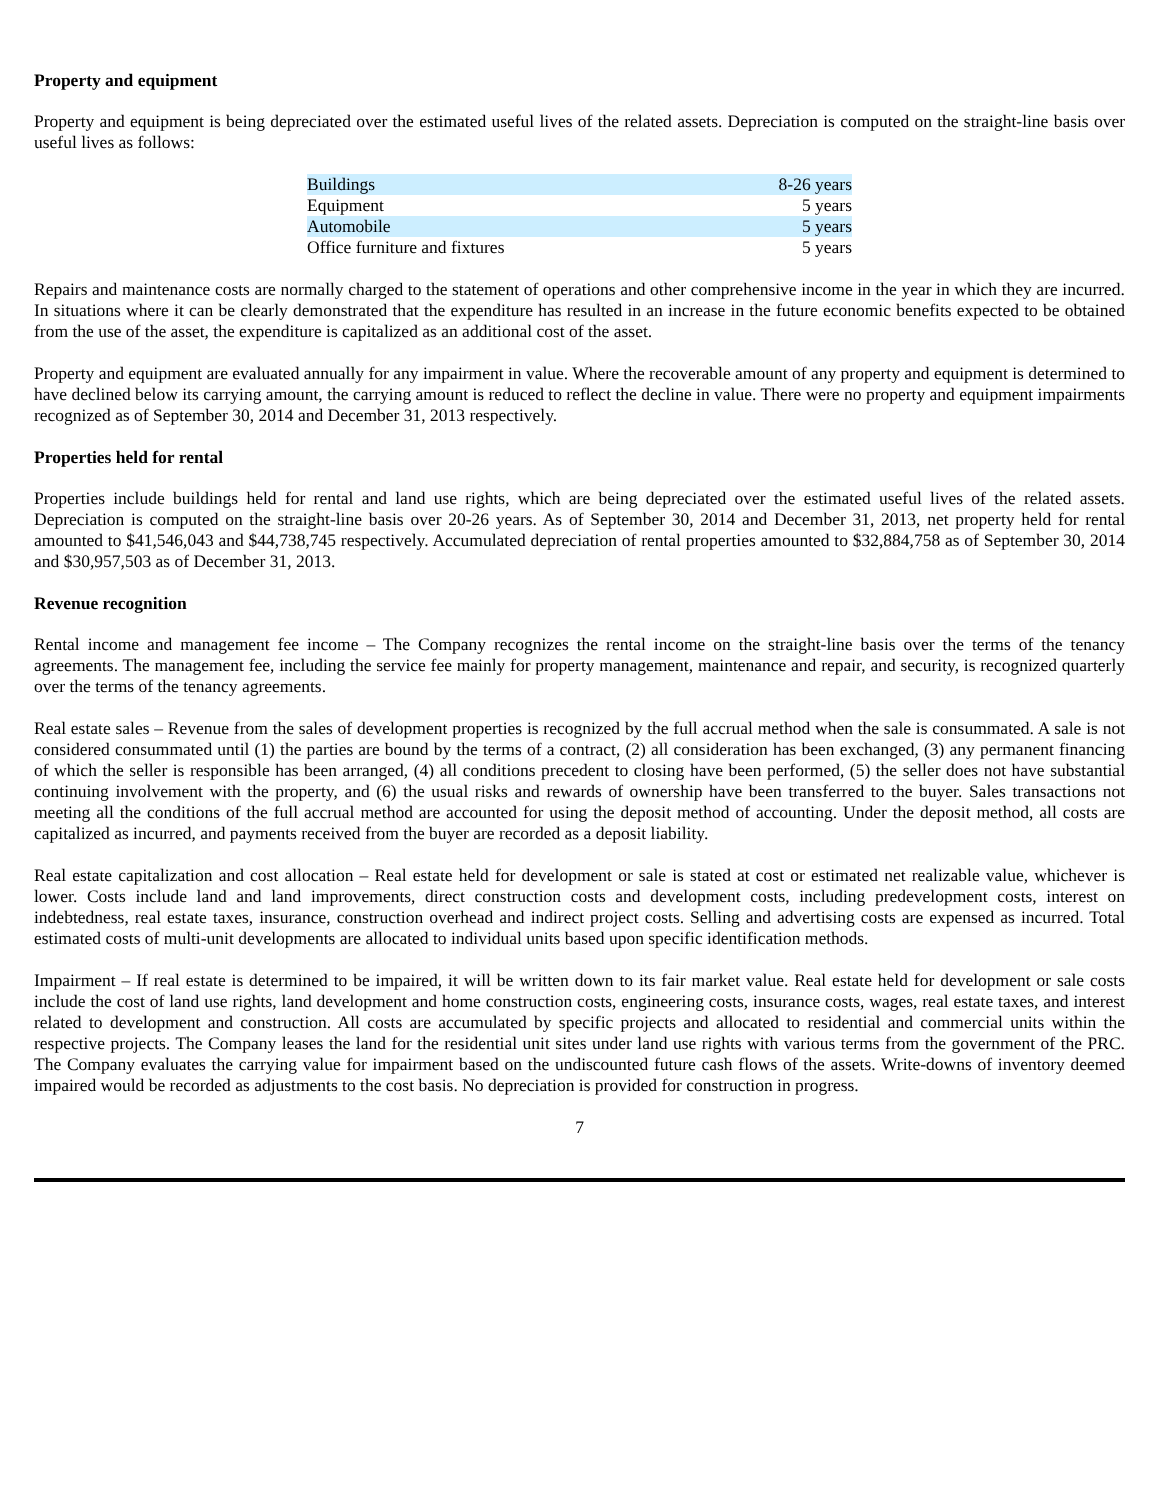Property and equipment
Property and equipment is being depreciated over the estimated useful lives of the related assets. Depreciation is computed on the straight-line basis over useful lives as follows:
| Buildings | 8-26 years |
| Equipment | 5 years |
| Automobile | 5 years |
| Office furniture and fixtures | 5 years |
Repairs and maintenance costs are normally charged to the statement of operations and other comprehensive income in the year in which they are incurred. In situations where it can be clearly demonstrated that the expenditure has resulted in an increase in the future economic benefits expected to be obtained from the use of the asset, the expenditure is capitalized as an additional cost of the asset.
Property and equipment are evaluated annually for any impairment in value. Where the recoverable amount of any property and equipment is determined to have declined below its carrying amount, the carrying amount is reduced to reflect the decline in value. There were no property and equipment impairments recognized as of September 30, 2014 and December 31, 2013 respectively.
Properties held for rental
Properties include buildings held for rental and land use rights, which are being depreciated over the estimated useful lives of the related assets. Depreciation is computed on the straight-line basis over 20-26 years. As of September 30, 2014 and December 31, 2013, net property held for rental amounted to $41,546,043 and $44,738,745 respectively. Accumulated depreciation of rental properties amounted to $32,884,758 as of September 30, 2014 and $30,957,503 as of December 31, 2013.
Revenue recognition
Rental income and management fee income – The Company recognizes the rental income on the straight-line basis over the terms of the tenancy agreements. The management fee, including the service fee mainly for property management, maintenance and repair, and security, is recognized quarterly over the terms of the tenancy agreements.
Real estate sales – Revenue from the sales of development properties is recognized by the full accrual method when the sale is consummated. A sale is not considered consummated until (1) the parties are bound by the terms of a contract, (2) all consideration has been exchanged, (3) any permanent financing of which the seller is responsible has been arranged, (4) all conditions precedent to closing have been performed, (5) the seller does not have substantial continuing involvement with the property, and (6) the usual risks and rewards of ownership have been transferred to the buyer. Sales transactions not meeting all the conditions of the full accrual method are accounted for using the deposit method of accounting. Under the deposit method, all costs are capitalized as incurred, and payments received from the buyer are recorded as a deposit liability.
Real estate capitalization and cost allocation – Real estate held for development or sale is stated at cost or estimated net realizable value, whichever is lower. Costs include land and land improvements, direct construction costs and development costs, including predevelopment costs, interest on indebtedness, real estate taxes, insurance, construction overhead and indirect project costs. Selling and advertising costs are expensed as incurred. Total estimated costs of multi-unit developments are allocated to individual units based upon specific identification methods.
Impairment – If real estate is determined to be impaired, it will be written down to its fair market value. Real estate held for development or sale costs include the cost of land use rights, land development and home construction costs, engineering costs, insurance costs, wages, real estate taxes, and interest related to development and construction. All costs are accumulated by specific projects and allocated to residential and commercial units within the respective projects. The Company leases the land for the residential unit sites under land use rights with various terms from the government of the PRC. The Company evaluates the carrying value for impairment based on the undiscounted future cash flows of the assets. Write-downs of inventory deemed impaired would be recorded as adjustments to the cost basis. No depreciation is provided for construction in progress.
7